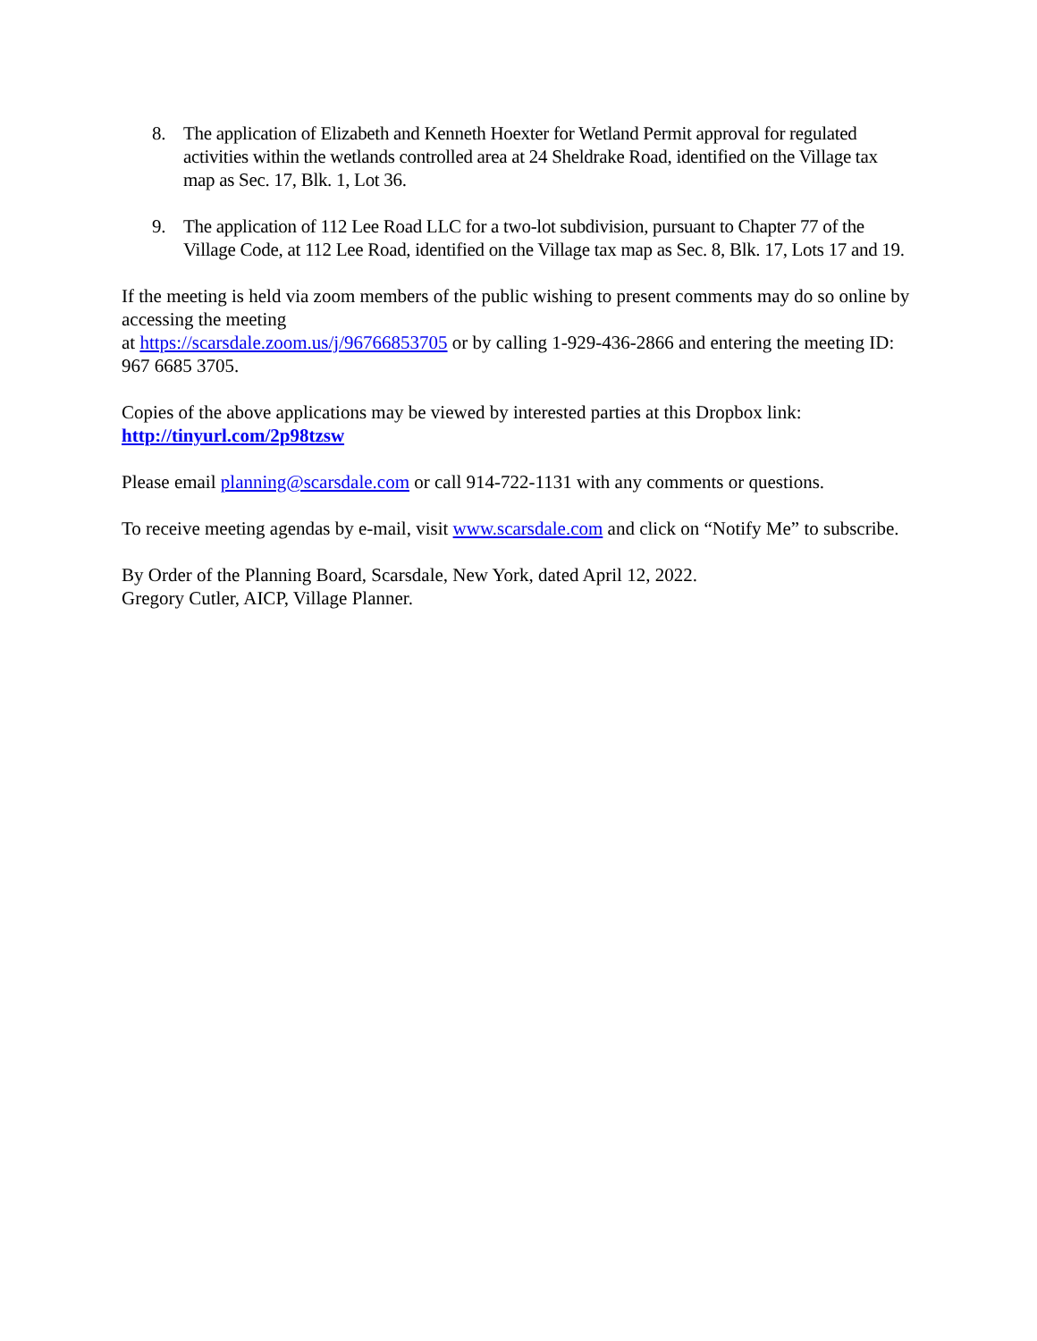8. The application of Elizabeth and Kenneth Hoexter for Wetland Permit approval for regulated activities within the wetlands controlled area at 24 Sheldrake Road, identified on the Village tax map as Sec. 17, Blk. 1, Lot 36.
9. The application of 112 Lee Road LLC for a two-lot subdivision, pursuant to Chapter 77 of the Village Code, at 112 Lee Road, identified on the Village tax map as Sec. 8, Blk. 17, Lots 17 and 19.
If the meeting is held via zoom members of the public wishing to present comments may do so online by accessing the meeting
at https://scarsdale.zoom.us/j/96766853705 or by calling 1-929-436-2866 and entering the meeting ID: 967 6685 3705.
Copies of the above applications may be viewed by interested parties at this Dropbox link: http://tinyurl.com/2p98tzsw
Please email planning@scarsdale.com or call 914-722-1131 with any comments or questions.
To receive meeting agendas by e-mail, visit www.scarsdale.com and click on “Notify Me” to subscribe.
By Order of the Planning Board, Scarsdale, New York, dated April 12, 2022.
Gregory Cutler, AICP, Village Planner.